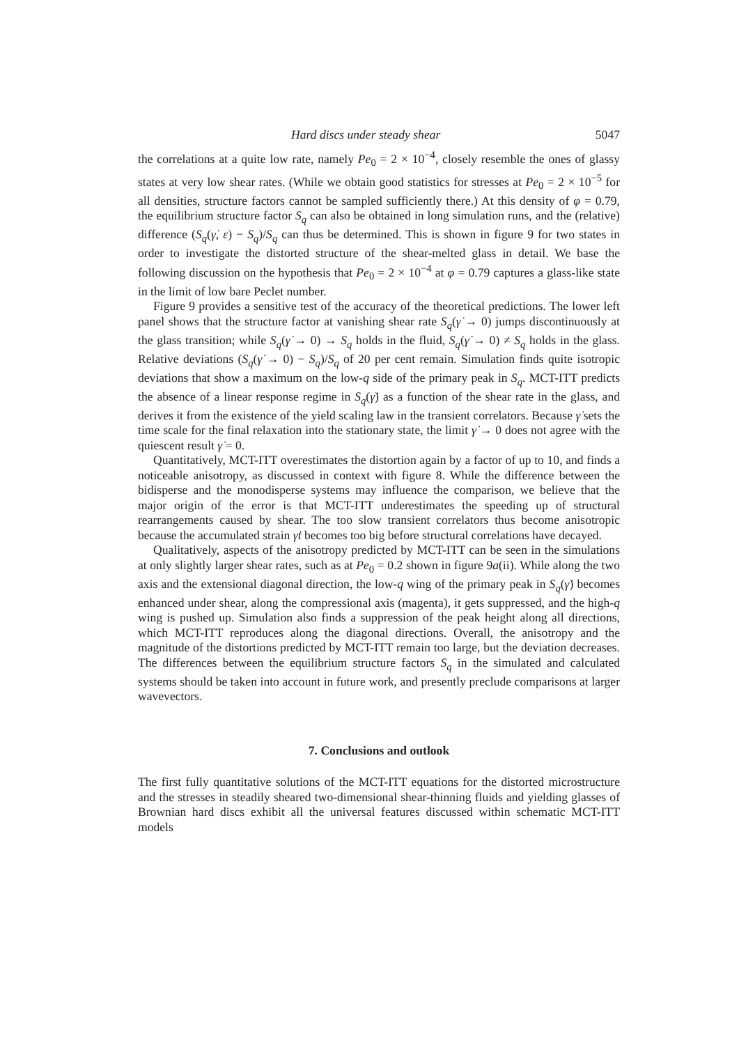Hard discs under steady shear 5047
the correlations at a quite low rate, namely Pe<sub>0</sub> = 2 × 10<sup>−4</sup>, closely resemble the ones of glassy states at very low shear rates. (While we obtain good statistics for stresses at Pe<sub>0</sub> = 2 × 10<sup>−5</sup> for all densities, structure factors cannot be sampled sufficiently there.) At this density of φ = 0.79, the equilibrium structure factor S<sub>q</sub> can also be obtained in long simulation runs, and the (relative) difference (S<sub>q</sub>(γ̇, ε) − S<sub>q</sub>)/S<sub>q</sub> can thus be determined. This is shown in figure 9 for two states in order to investigate the distorted structure of the shear-melted glass in detail. We base the following discussion on the hypothesis that Pe<sub>0</sub> = 2 × 10<sup>−4</sup> at φ = 0.79 captures a glass-like state in the limit of low bare Peclet number.
Figure 9 provides a sensitive test of the accuracy of the theoretical predictions. The lower left panel shows that the structure factor at vanishing shear rate S<sub>q</sub>(γ̇ → 0) jumps discontinuously at the glass transition; while S<sub>q</sub>(γ̇ → 0) → S<sub>q</sub> holds in the fluid, S<sub>q</sub>(γ̇ → 0) ≠ S<sub>q</sub> holds in the glass. Relative deviations (S<sub>q</sub>(γ̇ → 0) − S<sub>q</sub>)/S<sub>q</sub> of 20 per cent remain. Simulation finds quite isotropic deviations that show a maximum on the low-q side of the primary peak in S<sub>q</sub>. MCT-ITT predicts the absence of a linear response regime in S<sub>q</sub>(γ̇) as a function of the shear rate in the glass, and derives it from the existence of the yield scaling law in the transient correlators. Because γ̇ sets the time scale for the final relaxation into the stationary state, the limit γ̇ → 0 does not agree with the quiescent result γ̇ = 0.
Quantitatively, MCT-ITT overestimates the distortion again by a factor of up to 10, and finds a noticeable anisotropy, as discussed in context with figure 8. While the difference between the bidisperse and the monodisperse systems may influence the comparison, we believe that the major origin of the error is that MCT-ITT underestimates the speeding up of structural rearrangements caused by shear. The too slow transient correlators thus become anisotropic because the accumulated strain γ̇t becomes too big before structural correlations have decayed.
Qualitatively, aspects of the anisotropy predicted by MCT-ITT can be seen in the simulations at only slightly larger shear rates, such as at Pe<sub>0</sub> = 0.2 shown in figure 9a(ii). While along the two axis and the extensional diagonal direction, the low-q wing of the primary peak in S<sub>q</sub>(γ̇) becomes enhanced under shear, along the compressional axis (magenta), it gets suppressed, and the high-q wing is pushed up. Simulation also finds a suppression of the peak height along all directions, which MCT-ITT reproduces along the diagonal directions. Overall, the anisotropy and the magnitude of the distortions predicted by MCT-ITT remain too large, but the deviation decreases. The differences between the equilibrium structure factors S<sub>q</sub> in the simulated and calculated systems should be taken into account in future work, and presently preclude comparisons at larger wavevectors.
7. Conclusions and outlook
The first fully quantitative solutions of the MCT-ITT equations for the distorted microstructure and the stresses in steadily sheared two-dimensional shear-thinning fluids and yielding glasses of Brownian hard discs exhibit all the universal features discussed within schematic MCT-ITT models